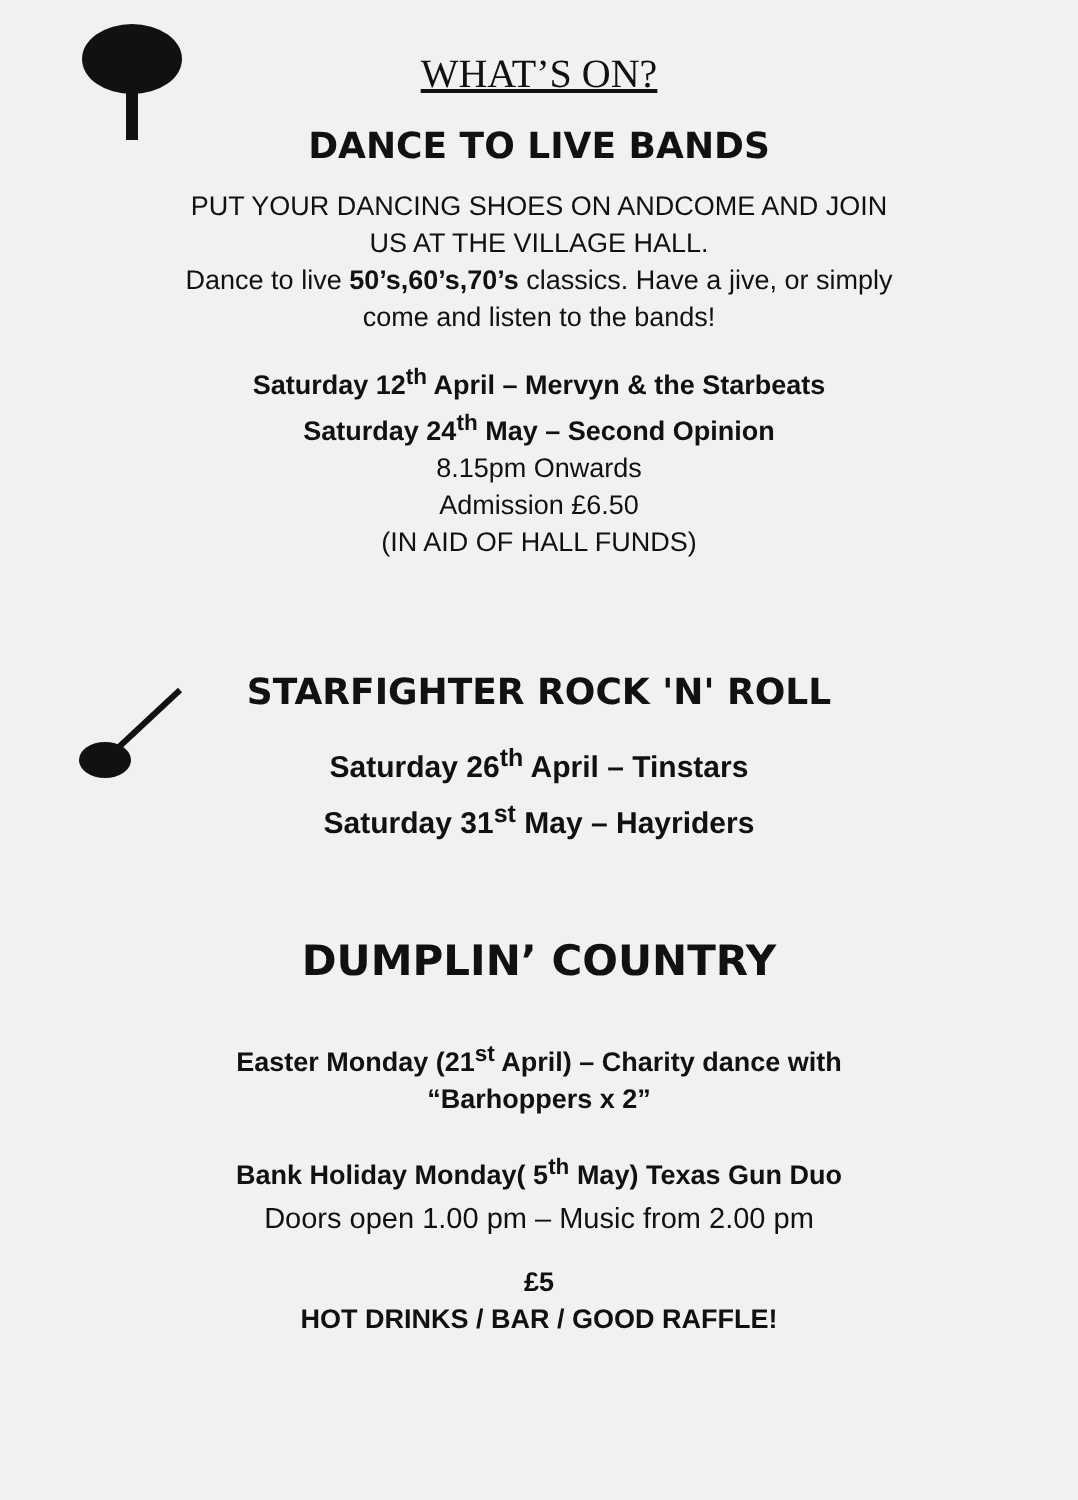WHAT’S ON?
DANCE TO LIVE BANDS
PUT YOUR DANCING SHOES ON ANDCOME AND JOIN
US AT THE VILLAGE HALL.
Dance to live 50’s,60’s,70’s classics. Have a jive, or simply
come and listen to the bands!
Saturday 12<sup>th</sup> April – Mervyn & the Starbeats
Saturday 24<sup>th</sup> May – Second Opinion
8.15pm Onwards
Admission £6.50
(IN AID OF HALL FUNDS)
STARFIGHTER ROCK 'N' ROLL
Saturday 26<sup>th</sup> April – Tinstars
Saturday 31<sup>st</sup> May – Hayriders
DUMPLIN’ COUNTRY
Easter Monday (21<sup>st</sup> April) – Charity dance with
“Barhoppers x 2”
Bank Holiday Monday( 5<sup>th</sup> May) Texas Gun Duo
Doors open 1.00 pm – Music from 2.00 pm
£5
HOT DRINKS / BAR / GOOD RAFFLE!